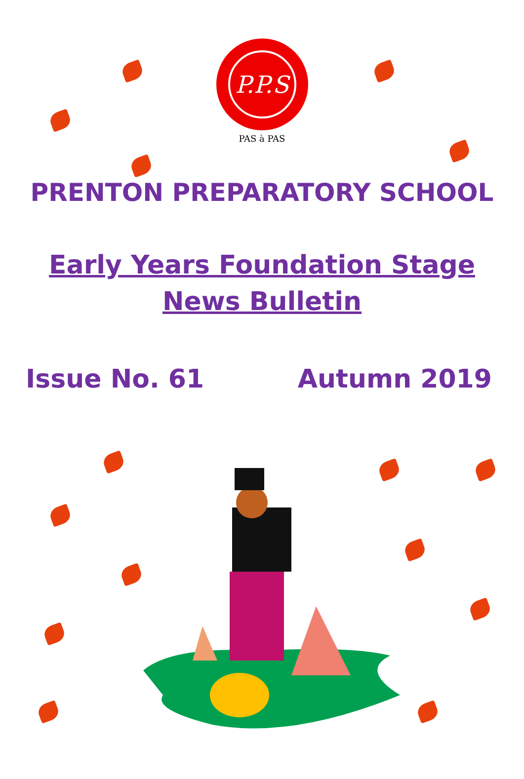P.P.S
PAS à PAS
PRENTON PREPARATORY SCHOOL
Early Years Foundation Stage
News Bulletin
Issue No. 61 Autumn 2019